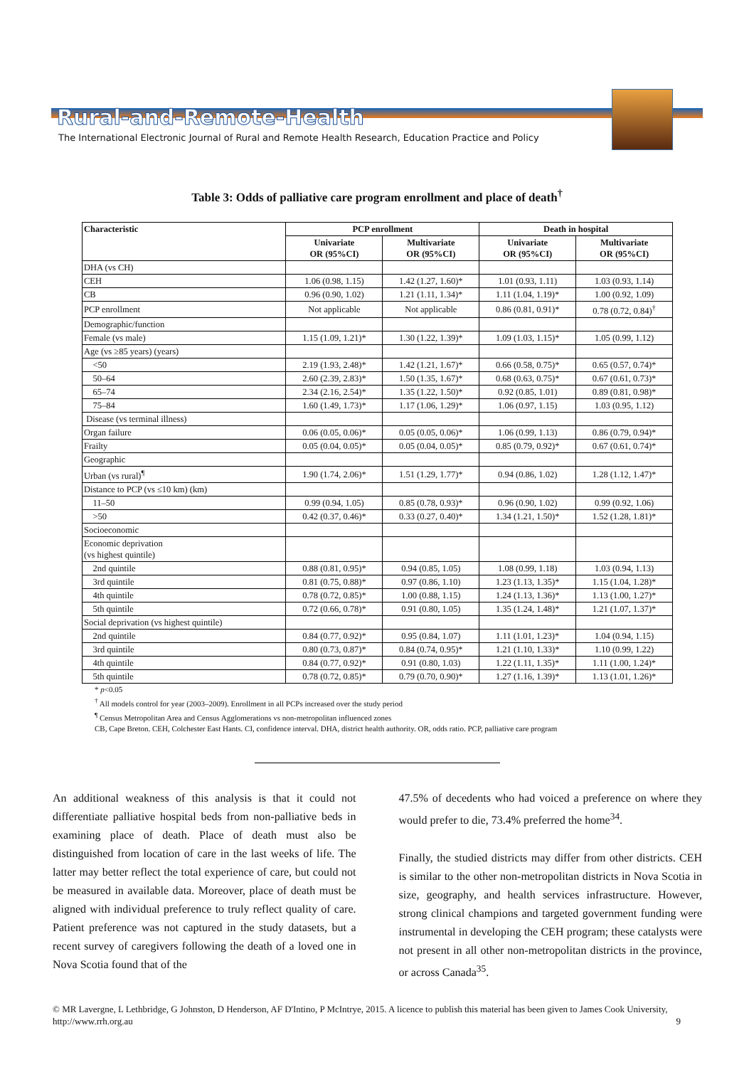Rural-and-Remote-Health
The International Electronic Journal of Rural and Remote Health Research, Education Practice and Policy
Table 3: Odds of palliative care program enrollment and place of death<sup>†</sup>
| Characteristic | PCP enrollment | | Death in hospital | |
| --- | --- | --- | --- | --- |
| | Univariate OR (95%CI) | Multivariate OR (95%CI) | Univariate OR (95%CI) | Multivariate OR (95%CI) |
| DHA (vs CH) | | | | |
| CEH | 1.06 (0.98, 1.15) | 1.42 (1.27, 1.60)* | 1.01 (0.93, 1.11) | 1.03 (0.93, 1.14) |
| CB | 0.96 (0.90, 1.02) | 1.21 (1.11, 1.34)* | 1.11 (1.04, 1.19)* | 1.00 (0.92, 1.09) |
| PCP enrollment | Not applicable | Not applicable | 0.86 (0.81, 0.91)* | 0.78 (0.72, 0.84)<sup>†</sup> |
| Demographic/function | | | | |
| Female (vs male) | 1.15 (1.09, 1.21)* | 1.30 (1.22, 1.39)* | 1.09 (1.03, 1.15)* | 1.05 (0.99, 1.12) |
| Age (vs ≥85 years) (years) | | | | |
| <50 | 2.19 (1.93, 2.48)* | 1.42 (1.21, 1.67)* | 0.66 (0.58, 0.75)* | 0.65 (0.57, 0.74)* |
| 50–64 | 2.60 (2.39, 2.83)* | 1.50 (1.35, 1.67)* | 0.68 (0.63, 0.75)* | 0.67 (0.61, 0.73)* |
| 65–74 | 2.34 (2.16, 2.54)* | 1.35 (1.22, 1.50)* | 0.92 (0.85, 1.01) | 0.89 (0.81, 0.98)* |
| 75–84 | 1.60 (1.49, 1.73)* | 1.17 (1.06, 1.29)* | 1.06 (0.97, 1.15) | 1.03 (0.95, 1.12) |
| Disease (vs terminal illness) | | | | |
| Organ failure | 0.06 (0.05, 0.06)* | 0.05 (0.05, 0.06)* | 1.06 (0.99, 1.13) | 0.86 (0.79, 0.94)* |
| Frailty | 0.05 (0.04, 0.05)* | 0.05 (0.04, 0.05)* | 0.85 (0.79, 0.92)* | 0.67 (0.61, 0.74)* |
| Geographic | | | | |
| Urban (vs rural)<sup>¶</sup> | 1.90 (1.74, 2.06)* | 1.51 (1.29, 1.77)* | 0.94 (0.86, 1.02) | 1.28 (1.12, 1.47)* |
| Distance to PCP (vs ≤10 km) (km) | | | | |
| 11–50 | 0.99 (0.94, 1.05) | 0.85 (0.78, 0.93)* | 0.96 (0.90, 1.02) | 0.99 (0.92, 1.06) |
| >50 | 0.42 (0.37, 0.46)* | 0.33 (0.27, 0.40)* | 1.34 (1.21, 1.50)* | 1.52 (1.28, 1.81)* |
| Socioeconomic | | | | |
| Economic deprivation (vs highest quintile) | | | | |
| 2nd quintile | 0.88 (0.81, 0.95)* | 0.94 (0.85, 1.05) | 1.08 (0.99, 1.18) | 1.03 (0.94, 1.13) |
| 3rd quintile | 0.81 (0.75, 0.88)* | 0.97 (0.86, 1.10) | 1.23 (1.13, 1.35)* | 1.15 (1.04, 1.28)* |
| 4th quintile | 0.78 (0.72, 0.85)* | 1.00 (0.88, 1.15) | 1.24 (1.13, 1.36)* | 1.13 (1.00, 1.27)* |
| 5th quintile | 0.72 (0.66, 0.78)* | 0.91 (0.80, 1.05) | 1.35 (1.24, 1.48)* | 1.21 (1.07, 1.37)* |
| Social deprivation (vs highest quintile) | | | | |
| 2nd quintile | 0.84 (0.77, 0.92)* | 0.95 (0.84, 1.07) | 1.11 (1.01, 1.23)* | 1.04 (0.94, 1.15) |
| 3rd quintile | 0.80 (0.73, 0.87)* | 0.84 (0.74, 0.95)* | 1.21 (1.10, 1.33)* | 1.10 (0.99, 1.22) |
| 4th quintile | 0.84 (0.77, 0.92)* | 0.91 (0.80, 1.03) | 1.22 (1.11, 1.35)* | 1.11 (1.00, 1.24)* |
| 5th quintile | 0.78 (0.72, 0.85)* | 0.79 (0.70, 0.90)* | 1.27 (1.16, 1.39)* | 1.13 (1.01, 1.26)* |
* p<0.05
<sup>†</sup> All models control for year (2003–2009). Enrollment in all PCPs increased over the study period
<sup>¶</sup> Census Metropolitan Area and Census Agglomerations vs non-metropolitan influenced zones
CB, Cape Breton. CEH, Colchester East Hants. CI, confidence interval. DHA, district health authority. OR, odds ratio. PCP, palliative care program
An additional weakness of this analysis is that it could not differentiate palliative hospital beds from non-palliative beds in examining place of death. Place of death must also be distinguished from location of care in the last weeks of life. The latter may better reflect the total experience of care, but could not be measured in available data. Moreover, place of death must be aligned with individual preference to truly reflect quality of care. Patient preference was not captured in the study datasets, but a recent survey of caregivers following the death of a loved one in Nova Scotia found that of the
47.5% of decedents who had voiced a preference on where they would prefer to die, 73.4% preferred the home<sup>34</sup>.
Finally, the studied districts may differ from other districts. CEH is similar to the other non-metropolitan districts in Nova Scotia in size, geography, and health services infrastructure. However, strong clinical champions and targeted government funding were instrumental in developing the CEH program; these catalysts were not present in all other non-metropolitan districts in the province, or across Canada<sup>35</sup>.
© MR Lavergne, L Lethbridge, G Johnston, D Henderson, AF D'Intino, P McIntrye, 2015. A licence to publish this material has been given to James Cook University, http://www.rrh.org.au 9